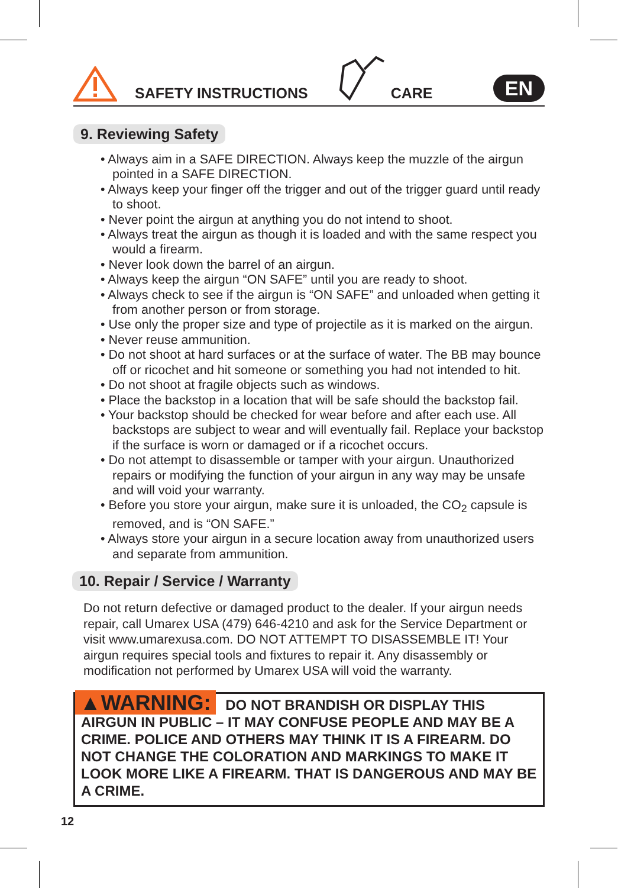SAFETY INSTRUCTIONS CARE EN
9. Reviewing Safety
• Always aim in a SAFE DIRECTION. Always keep the muzzle of the airgun pointed in a SAFE DIRECTION.
• Always keep your finger off the trigger and out of the trigger guard until ready to shoot.
• Never point the airgun at anything you do not intend to shoot.
• Always treat the airgun as though it is loaded and with the same respect you would a firearm.
• Never look down the barrel of an airgun.
• Always keep the airgun “ON SAFE” until you are ready to shoot.
• Always check to see if the airgun is “ON SAFE” and unloaded when getting it from another person or from storage.
• Use only the proper size and type of projectile as it is marked on the airgun.
• Never reuse ammunition.
• Do not shoot at hard surfaces or at the surface of water. The BB may bounce off or ricochet and hit someone or something you had not intended to hit.
• Do not shoot at fragile objects such as windows.
• Place the backstop in a location that will be safe should the backstop fail.
• Your backstop should be checked for wear before and after each use. All backstops are subject to wear and will eventually fail. Replace your backstop if the surface is worn or damaged or if a ricochet occurs.
• Do not attempt to disassemble or tamper with your airgun. Unauthorized repairs or modifying the function of your airgun in any way may be unsafe and will void your warranty.
• Before you store your airgun, make sure it is unloaded, the CO<sub>2</sub> capsule is removed, and is “ON SAFE.”
• Always store your airgun in a secure location away from unauthorized users and separate from ammunition.
10. Repair / Service / Warranty
Do not return defective or damaged product to the dealer. If your airgun needs repair, call Umarex USA (479) 646-4210 and ask for the Service Department or visit www.umarexusa.com. DO NOT ATTEMPT TO DISASSEMBLE IT! Your airgun requires special tools and fixtures to repair it. Any disassembly or modification not performed by Umarex USA will void the warranty.
▲WARNING: DO NOT BRANDISH OR DISPLAY THIS AIRGUN IN PUBLIC – IT MAY CONFUSE PEOPLE AND MAY BE A CRIME. POLICE AND OTHERS MAY THINK IT IS A FIREARM. DO NOT CHANGE THE COLORATION AND MARKINGS TO MAKE IT LOOK MORE LIKE A FIREARM. THAT IS DANGEROUS AND MAY BE A CRIME.
12